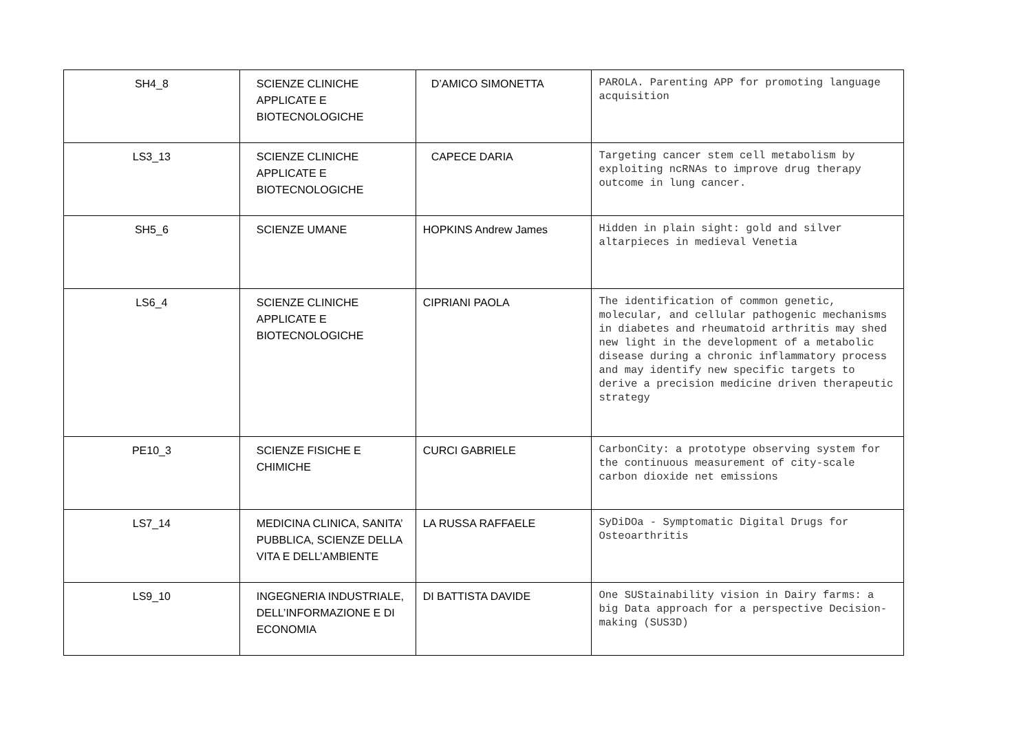| SH4_8 | SCIENZE CLINICHE APPLICATE E BIOTECNOLOGICHE | D’AMICO SIMONETTA | PAROLA. Parenting APP for promoting language acquisition |
| LS3_13 | SCIENZE CLINICHE APPLICATE E BIOTECNOLOGICHE | CAPECE DARIA | Targeting cancer stem cell metabolism by exploiting ncRNAs to improve drug therapy outcome in lung cancer. |
| SH5_6 | SCIENZE UMANE | HOPKINS Andrew James | Hidden in plain sight: gold and silver altarpieces in medieval Venetia |
| LS6_4 | SCIENZE CLINICHE APPLICATE E BIOTECNOLOGICHE | CIPRIANI PAOLA | The identification of common genetic, molecular, and cellular pathogenic mechanisms in diabetes and rheumatoid arthritis may shed new light in the development of a metabolic disease during a chronic inflammatory process and may identify new specific targets to derive a precision medicine driven therapeutic strategy |
| PE10_3 | SCIENZE FISICHE E CHIMICHE | CURCI GABRIELE | CarbonCity: a prototype observing system for the continuous measurement of city-scale carbon dioxide net emissions |
| LS7_14 | MEDICINA CLINICA, SANITA’ PUBBLICA, SCIENZE DELLA VITA E DELL’AMBIENTE | LA RUSSA RAFFAELE | SyDiDOa - Symptomatic Digital Drugs for Osteoarthritis |
| LS9_10 | INGEGNERIA INDUSTRIALE, DELL’INFORMAZIONE E DI ECONOMIA | DI BATTISTA DAVIDE | One SUStainability vision in Dairy farms: a big Data approach for a perspective Decision-making (SUS3D) |